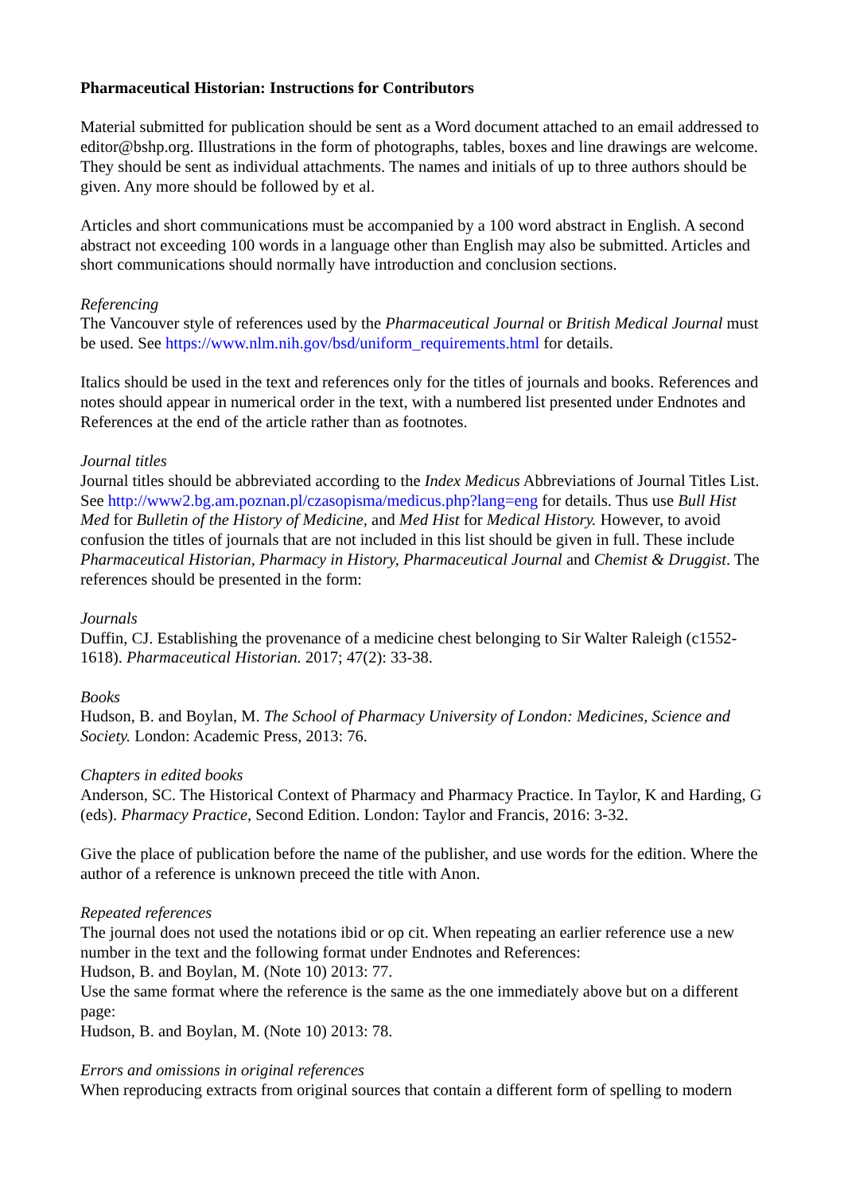Pharmaceutical Historian: Instructions for Contributors
Material submitted for publication should be sent as a Word document attached to an email addressed to editor@bshp.org. Illustrations in the form of photographs, tables, boxes and line drawings are welcome. They should be sent as individual attachments. The names and initials of up to three authors should be given. Any more should be followed by et al.
Articles and short communications must be accompanied by a 100 word abstract in English. A second abstract not exceeding 100 words in a language other than English may also be submitted. Articles and short communications should normally have introduction and conclusion sections.
Referencing
The Vancouver style of references used by the Pharmaceutical Journal or British Medical Journal must be used. See https://www.nlm.nih.gov/bsd/uniform_requirements.html for details.
Italics should be used in the text and references only for the titles of journals and books. References and notes should appear in numerical order in the text, with a numbered list presented under Endnotes and References at the end of the article rather than as footnotes.
Journal titles
Journal titles should be abbreviated according to the Index Medicus Abbreviations of Journal Titles List. See http://www2.bg.am.poznan.pl/czasopisma/medicus.php?lang=eng for details. Thus use Bull Hist Med for Bulletin of the History of Medicine, and Med Hist for Medical History. However, to avoid confusion the titles of journals that are not included in this list should be given in full. These include Pharmaceutical Historian, Pharmacy in History, Pharmaceutical Journal and Chemist & Druggist. The references should be presented in the form:
Journals
Duffin, CJ. Establishing the provenance of a medicine chest belonging to Sir Walter Raleigh (c1552-1618). Pharmaceutical Historian. 2017; 47(2): 33-38.
Books
Hudson, B. and Boylan, M. The School of Pharmacy University of London: Medicines, Science and Society. London: Academic Press, 2013: 76.
Chapters in edited books
Anderson, SC. The Historical Context of Pharmacy and Pharmacy Practice. In Taylor, K and Harding, G (eds). Pharmacy Practice, Second Edition. London: Taylor and Francis, 2016: 3-32.
Give the place of publication before the name of the publisher, and use words for the edition. Where the author of a reference is unknown preceed the title with Anon.
Repeated references
The journal does not used the notations ibid or op cit. When repeating an earlier reference use a new number in the text and the following format under Endnotes and References:
Hudson, B. and Boylan, M. (Note 10) 2013: 77.
Use the same format where the reference is the same as the one immediately above but on a different page:
Hudson, B. and Boylan, M. (Note 10) 2013: 78.
Errors and omissions in original references
When reproducing extracts from original sources that contain a different form of spelling to modern